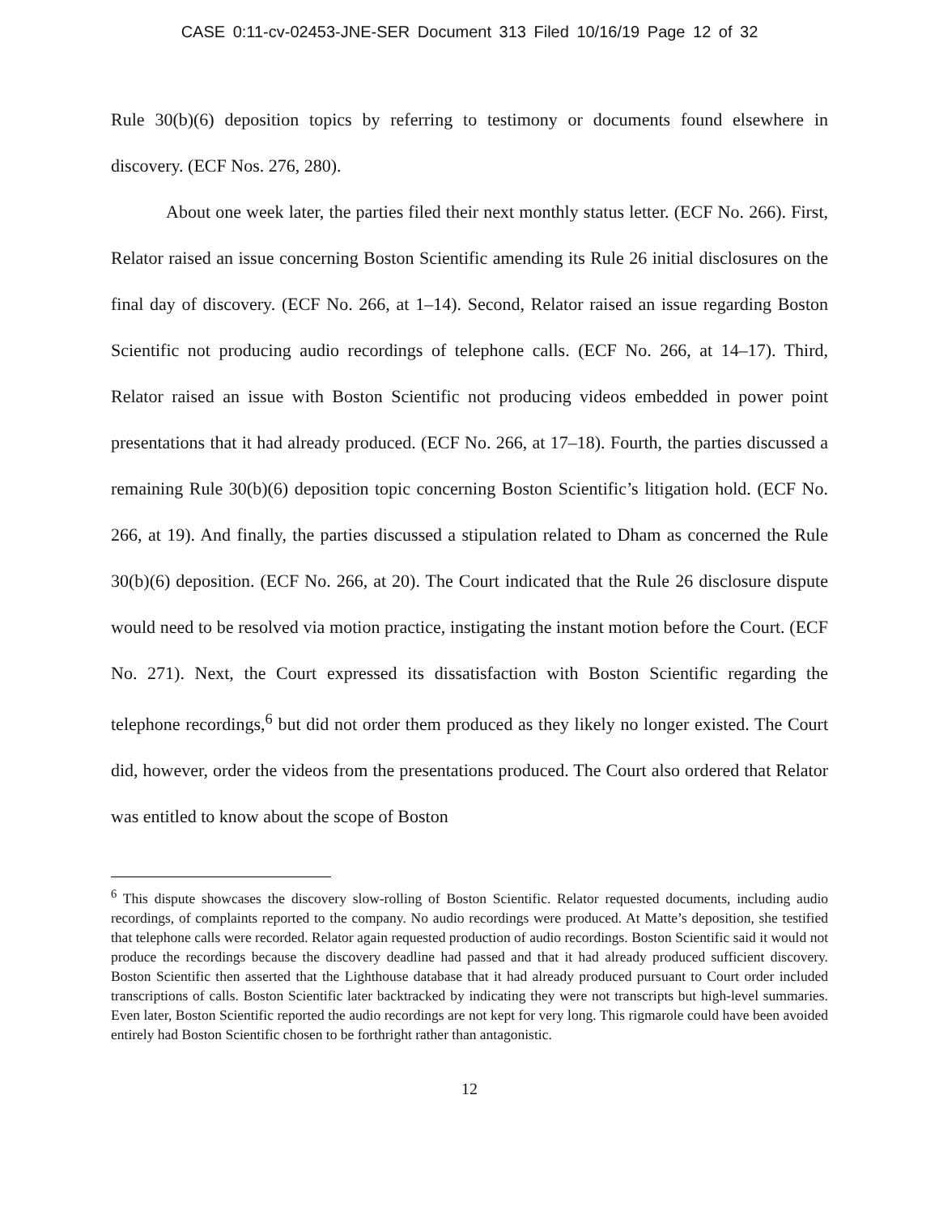CASE 0:11-cv-02453-JNE-SER Document 313 Filed 10/16/19 Page 12 of 32
Rule 30(b)(6) deposition topics by referring to testimony or documents found elsewhere in discovery. (ECF Nos. 276, 280).
About one week later, the parties filed their next monthly status letter. (ECF No. 266). First, Relator raised an issue concerning Boston Scientific amending its Rule 26 initial disclosures on the final day of discovery. (ECF No. 266, at 1–14). Second, Relator raised an issue regarding Boston Scientific not producing audio recordings of telephone calls. (ECF No. 266, at 14–17). Third, Relator raised an issue with Boston Scientific not producing videos embedded in power point presentations that it had already produced. (ECF No. 266, at 17–18). Fourth, the parties discussed a remaining Rule 30(b)(6) deposition topic concerning Boston Scientific’s litigation hold. (ECF No. 266, at 19). And finally, the parties discussed a stipulation related to Dham as concerned the Rule 30(b)(6) deposition. (ECF No. 266, at 20). The Court indicated that the Rule 26 disclosure dispute would need to be resolved via motion practice, instigating the instant motion before the Court. (ECF No. 271). Next, the Court expressed its dissatisfaction with Boston Scientific regarding the telephone recordings,<sup>6</sup> but did not order them produced as they likely no longer existed. The Court did, however, order the videos from the presentations produced. The Court also ordered that Relator was entitled to know about the scope of Boston
<sup>6</sup> This dispute showcases the discovery slow-rolling of Boston Scientific. Relator requested documents, including audio recordings, of complaints reported to the company. No audio recordings were produced. At Matte’s deposition, she testified that telephone calls were recorded. Relator again requested production of audio recordings. Boston Scientific said it would not produce the recordings because the discovery deadline had passed and that it had already produced sufficient discovery. Boston Scientific then asserted that the Lighthouse database that it had already produced pursuant to Court order included transcriptions of calls. Boston Scientific later backtracked by indicating they were not transcripts but high-level summaries. Even later, Boston Scientific reported the audio recordings are not kept for very long. This rigmarole could have been avoided entirely had Boston Scientific chosen to be forthright rather than antagonistic.
12